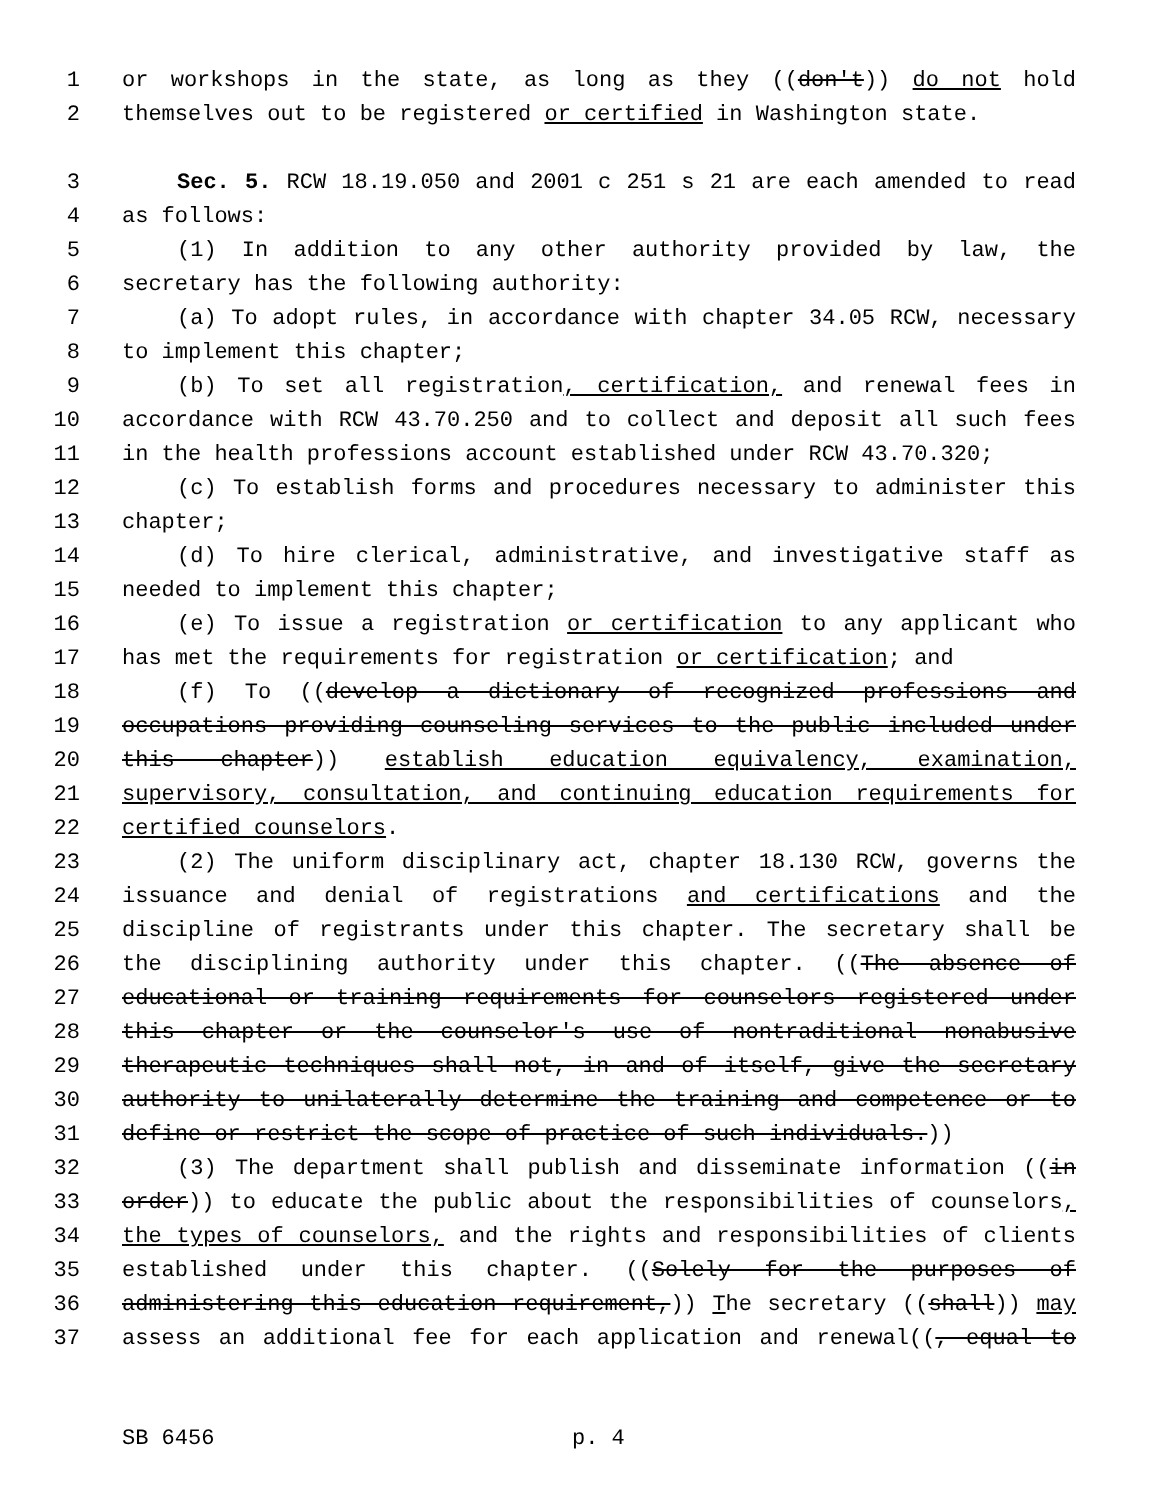1 or workshops in the state, as long as they ((don't)) do not hold
2 themselves out to be registered or certified in Washington state.
3 Sec. 5. RCW 18.19.050 and 2001 c 251 s 21 are each amended to read
4 as follows:
5 (1) In addition to any other authority provided by law, the
6 secretary has the following authority:
7 (a) To adopt rules, in accordance with chapter 34.05 RCW, necessary
8 to implement this chapter;
9 (b) To set all registration, certification, and renewal fees in
10 accordance with RCW 43.70.250 and to collect and deposit all such fees
11 in the health professions account established under RCW 43.70.320;
12 (c) To establish forms and procedures necessary to administer this
13 chapter;
14 (d) To hire clerical, administrative, and investigative staff as
15 needed to implement this chapter;
16 (e) To issue a registration or certification to any applicant who
17 has met the requirements for registration or certification; and
18 (f) To ((develop a dictionary of recognized professions and
19 occupations providing counseling services to the public included under
20 this chapter)) establish education equivalency, examination,
21 supervisory, consultation, and continuing education requirements for
22 certified counselors.
23 (2) The uniform disciplinary act, chapter 18.130 RCW, governs the
24 issuance and denial of registrations and certifications and the
25 discipline of registrants under this chapter. The secretary shall be
26 the disciplining authority under this chapter. ((The absence of
27 educational or training requirements for counselors registered under
28 this chapter or the counselor's use of nontraditional nonabusive
29 therapeutic techniques shall not, in and of itself, give the secretary
30 authority to unilaterally determine the training and competence or to
31 define or restrict the scope of practice of such individuals.))
32 (3) The department shall publish and disseminate information ((in
33 order)) to educate the public about the responsibilities of counselors,
34 the types of counselors, and the rights and responsibilities of clients
35 established under this chapter. ((Solely for the purposes of
36 administering this education requirement,)) The secretary ((shall)) may
37 assess an additional fee for each application and renewal((, equal to
SB 6456 p. 4